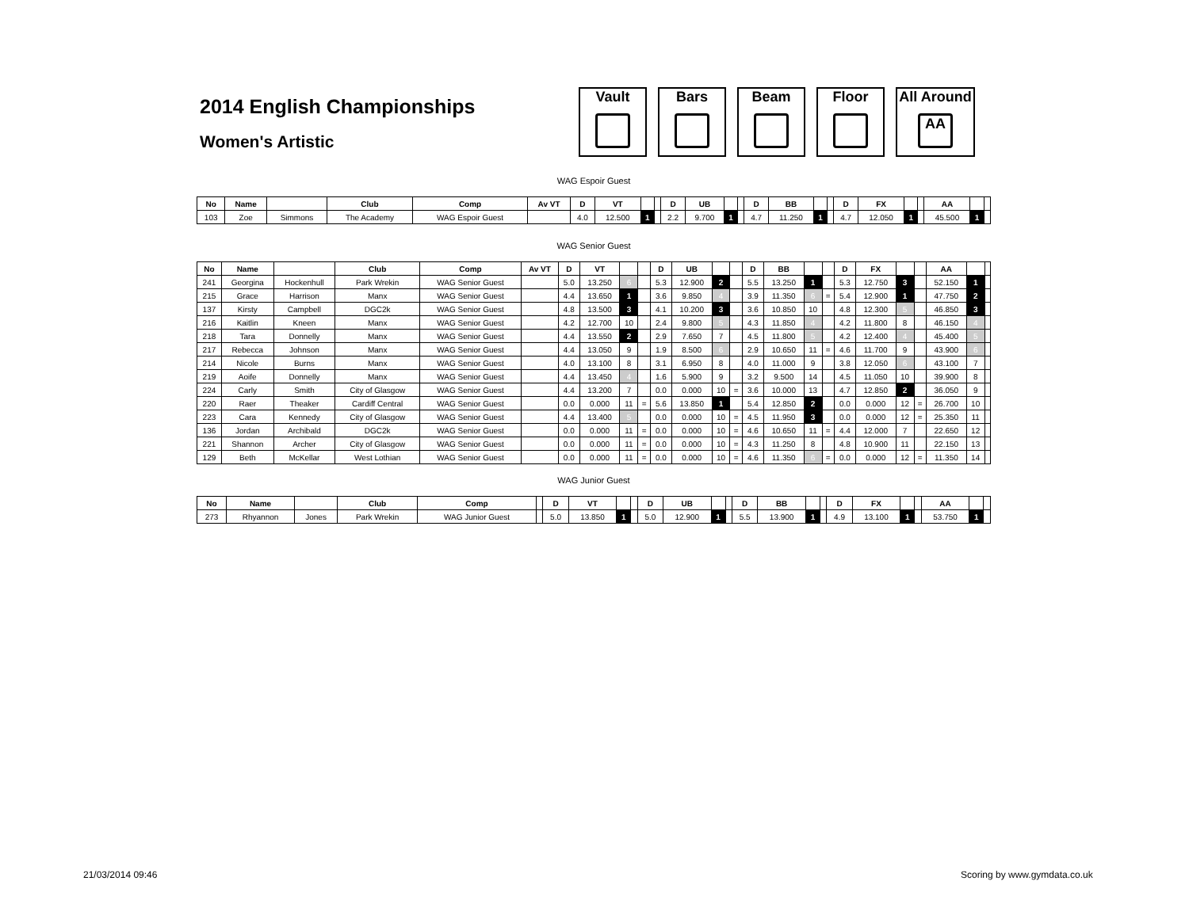2014 English Championships
Women's Artistic
Vault Bars Beam Floor All Around
AA
WAG Espoir Guest
| No | Name | | Club | Comp | Av VT | D | VT | | | D | UB | | | D | BB | | | D | FX | | | AA | | |
| --- | --- | --- | --- | --- | --- | --- | --- | --- | --- | --- | --- | --- | --- | --- | --- | --- | --- | --- | --- | --- | --- | --- | --- | --- |
| 103 | Zoe | Simmons | The Academy | WAG Espoir Guest | | 4.0 | 12.500 | 1 | | 2.2 | 9.700 | 1 | | 4.7 | 11.250 | 1 | | 4.7 | 12.050 | 1 | | 45.500 | 1 | |
WAG Senior Guest
| No | Name | | Club | Comp | Av VT | D | VT | | | D | UB | | | D | BB | | | D | FX | | | AA | | |
| --- | --- | --- | --- | --- | --- | --- | --- | --- | --- | --- | --- | --- | --- | --- | --- | --- | --- | --- | --- | --- | --- | --- | --- | --- |
| 241 | Georgina | Hockenhull | Park Wrekin | WAG Senior Guest | | 5.0 | 13.250 | 6 | | 5.3 | 12.900 | 2 | | 5.5 | 13.250 | 1 | | 5.3 | 12.750 | 3 | | 52.150 | 1 | |
| 215 | Grace | Harrison | Manx | WAG Senior Guest | | 4.4 | 13.650 | 1 | | 3.6 | 9.850 | 4 | | 3.9 | 11.350 | 6 | = | 5.4 | 12.900 | 1 | | 47.750 | 2 | |
| 137 | Kirsty | Campbell | DGC2k | WAG Senior Guest | | 4.8 | 13.500 | 3 | | 4.1 | 10.200 | 3 | | 3.6 | 10.850 | 10 | | 4.8 | 12.300 | 5 | | 46.850 | 3 | |
| 216 | Kaitlin | Kneen | Manx | WAG Senior Guest | | 4.2 | 12.700 | 10 | | 2.4 | 9.800 | 5 | | 4.3 | 11.850 | 4 | | 4.2 | 11.800 | 8 | | 46.150 | 4 | |
| 218 | Tara | Donnelly | Manx | WAG Senior Guest | | 4.4 | 13.550 | 2 | | 2.9 | 7.650 | 7 | | 4.5 | 11.800 | 5 | | 4.2 | 12.400 | 4 | | 45.400 | 5 | |
| 217 | Rebecca | Johnson | Manx | WAG Senior Guest | | 4.4 | 13.050 | 9 | | 1.9 | 8.500 | 6 | | 2.9 | 10.650 | 11 | = | 4.6 | 11.700 | 9 | | 43.900 | 6 | |
| 214 | Nicole | Burns | Manx | WAG Senior Guest | | 4.0 | 13.100 | 8 | | 3.1 | 6.950 | 8 | | 4.0 | 11.000 | 9 | | 3.8 | 12.050 | 6 | | 43.100 | 7 | |
| 219 | Aoife | Donnelly | Manx | WAG Senior Guest | | 4.4 | 13.450 | 4 | | 1.6 | 5.900 | 9 | | 3.2 | 9.500 | 14 | | 4.5 | 11.050 | 10 | | 39.900 | 8 | |
| 224 | Carly | Smith | City of Glasgow | WAG Senior Guest | | 4.4 | 13.200 | 7 | | 0.0 | 0.000 | 10 | = | 3.6 | 10.000 | 13 | | 4.7 | 12.850 | 2 | | 36.050 | 9 | |
| 220 | Raer | Theaker | Cardiff Central | WAG Senior Guest | | 0.0 | 0.000 | 11 | = | 5.6 | 13.850 | 1 | | 5.4 | 12.850 | 2 | | 0.0 | 0.000 | 12 | = | 26.700 | 10 | |
| 223 | Cara | Kennedy | City of Glasgow | WAG Senior Guest | | 4.4 | 13.400 | 5 | | 0.0 | 0.000 | 10 | = | 4.5 | 11.950 | 3 | | 0.0 | 0.000 | 12 | = | 25.350 | 11 | |
| 136 | Jordan | Archibald | DGC2k | WAG Senior Guest | | 0.0 | 0.000 | 11 | = | 0.0 | 0.000 | 10 | = | 4.6 | 10.650 | 11 | = | 4.4 | 12.000 | 7 | | 22.650 | 12 | |
| 221 | Shannon | Archer | City of Glasgow | WAG Senior Guest | | 0.0 | 0.000 | 11 | = | 0.0 | 0.000 | 10 | = | 4.3 | 11.250 | 8 | | 4.8 | 10.900 | 11 | | 22.150 | 13 | |
| 129 | Beth | McKellar | West Lothian | WAG Senior Guest | | 0.0 | 0.000 | 11 | = | 0.0 | 0.000 | 10 | = | 4.6 | 11.350 | 6 | = | 0.0 | 0.000 | 12 | = | 11.350 | 14 | |
WAG Junior Guest
| No | Name | | Club | Comp | | D | VT | | | D | UB | | | D | BB | | | D | FX | | | AA | | |
| --- | --- | --- | --- | --- | --- | --- | --- | --- | --- | --- | --- | --- | --- | --- | --- | --- | --- | --- | --- | --- | --- | --- | --- | --- |
| 273 | Rhyannon | Jones | Park Wrekin | WAG Junior Guest | | 5.0 | 13.850 | 1 | | 5.0 | 12.900 | 1 | | 5.5 | 13.900 | 1 | | 4.9 | 13.100 | 1 | | 53.750 | 1 | |
21/03/2014 09:46 Scoring by www.gymdata.co.uk